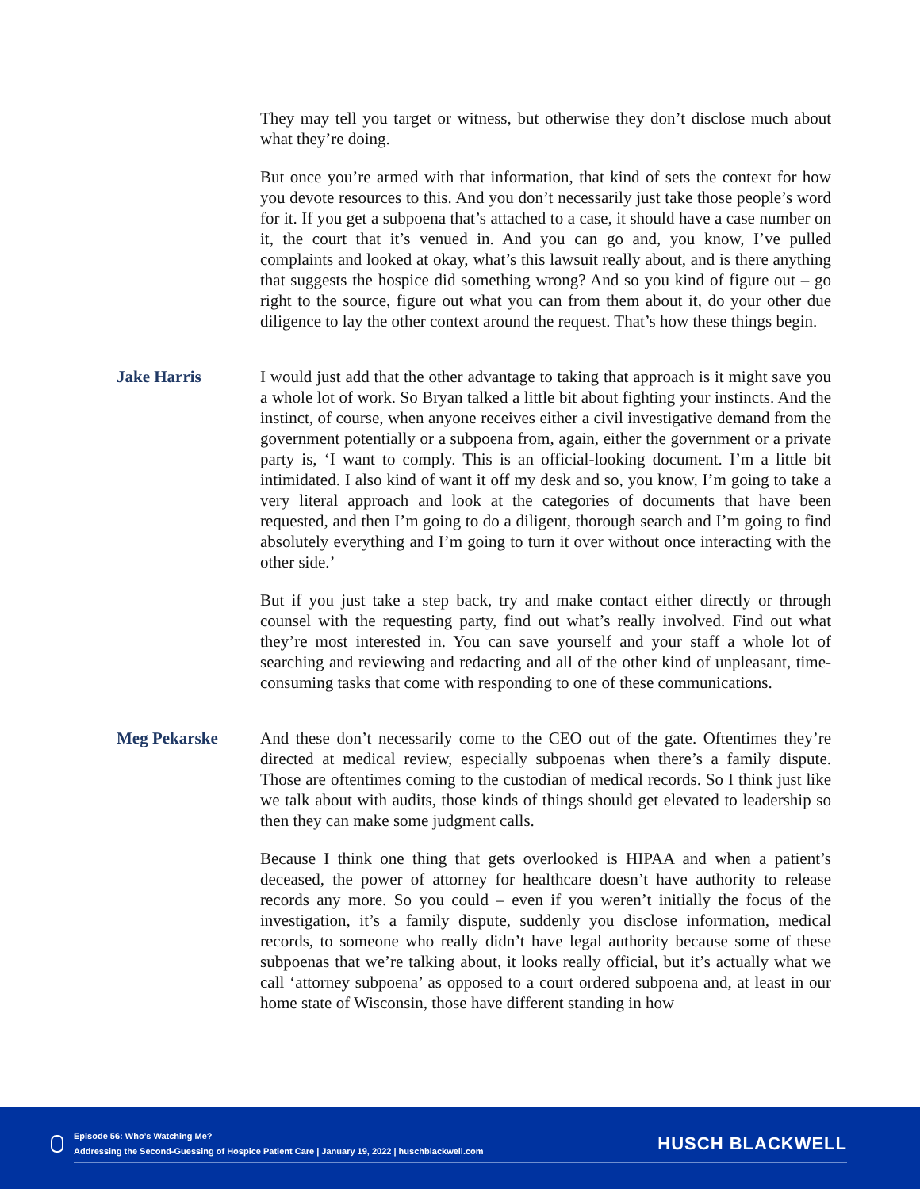They may tell you target or witness, but otherwise they don’t disclose much about what they’re doing.
But once you’re armed with that information, that kind of sets the context for how you devote resources to this. And you don’t necessarily just take those people’s word for it. If you get a subpoena that’s attached to a case, it should have a case number on it, the court that it’s venued in. And you can go and, you know, I’ve pulled complaints and looked at okay, what’s this lawsuit really about, and is there anything that suggests the hospice did something wrong? And so you kind of figure out – go right to the source, figure out what you can from them about it, do your other due diligence to lay the other context around the request. That’s how these things begin.
Jake Harris I would just add that the other advantage to taking that approach is it might save you a whole lot of work. So Bryan talked a little bit about fighting your instincts. And the instinct, of course, when anyone receives either a civil investigative demand from the government potentially or a subpoena from, again, either the government or a private party is, ‘I want to comply. This is an official-looking document. I’m a little bit intimidated. I also kind of want it off my desk and so, you know, I’m going to take a very literal approach and look at the categories of documents that have been requested, and then I’m going to do a diligent, thorough search and I’m going to find absolutely everything and I’m going to turn it over without once interacting with the other side.’
But if you just take a step back, try and make contact either directly or through counsel with the requesting party, find out what’s really involved. Find out what they’re most interested in. You can save yourself and your staff a whole lot of searching and reviewing and redacting and all of the other kind of unpleasant, time-consuming tasks that come with responding to one of these communications.
Meg Pekarske And these don’t necessarily come to the CEO out of the gate. Oftentimes they’re directed at medical review, especially subpoenas when there’s a family dispute. Those are oftentimes coming to the custodian of medical records. So I think just like we talk about with audits, those kinds of things should get elevated to leadership so then they can make some judgment calls.
Because I think one thing that gets overlooked is HIPAA and when a patient’s deceased, the power of attorney for healthcare doesn’t have authority to release records any more. So you could – even if you weren’t initially the focus of the investigation, it’s a family dispute, suddenly you disclose information, medical records, to someone who really didn’t have legal authority because some of these subpoenas that we’re talking about, it looks really official, but it’s actually what we call ‘attorney subpoena’ as opposed to a court ordered subpoena and, at least in our home state of Wisconsin, those have different standing in how
Episode 56: Who’s Watching Me?
Addressing the Second-Guessing of Hospice Patient Care | January 19, 2022 | huschblackwell.com
HUSCH BLACKWELL